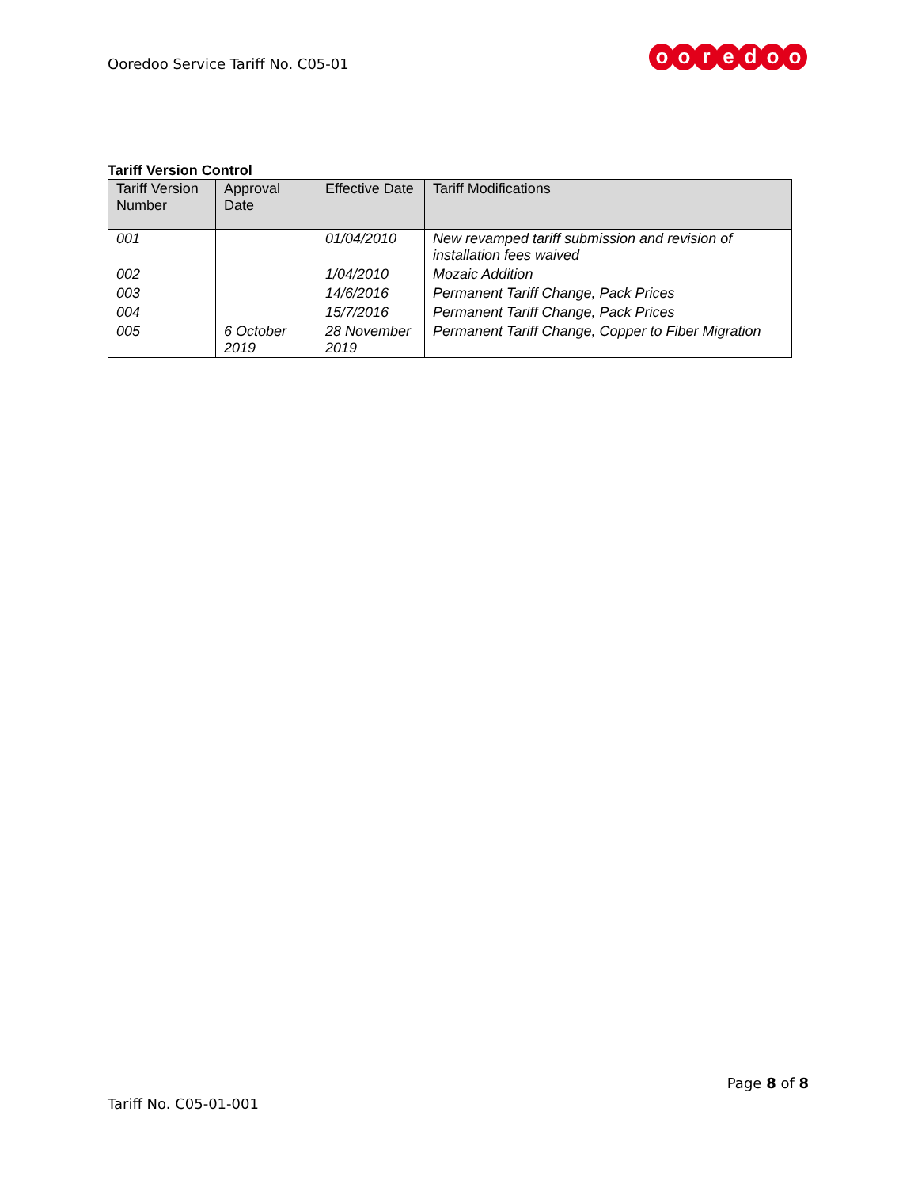Ooredoo Service Tariff No. C05-01
ooredoo
Tariff Version Control
| Tariff Version Number | Approval Date | Effective Date | Tariff Modifications |
| --- | --- | --- | --- |
| 001 | | 01/04/2010 | New revamped tariff submission and revision of installation fees waived |
| 002 | | 1/04/2010 | Mozaic Addition |
| 003 | | 14/6/2016 | Permanent Tariff Change, Pack Prices |
| 004 | | 15/7/2016 | Permanent Tariff Change, Pack Prices |
| 005 | 6 October 2019 | 28 November 2019 | Permanent Tariff Change, Copper to Fiber Migration |
Page 8 of 8
Tariff No. C05-01-001